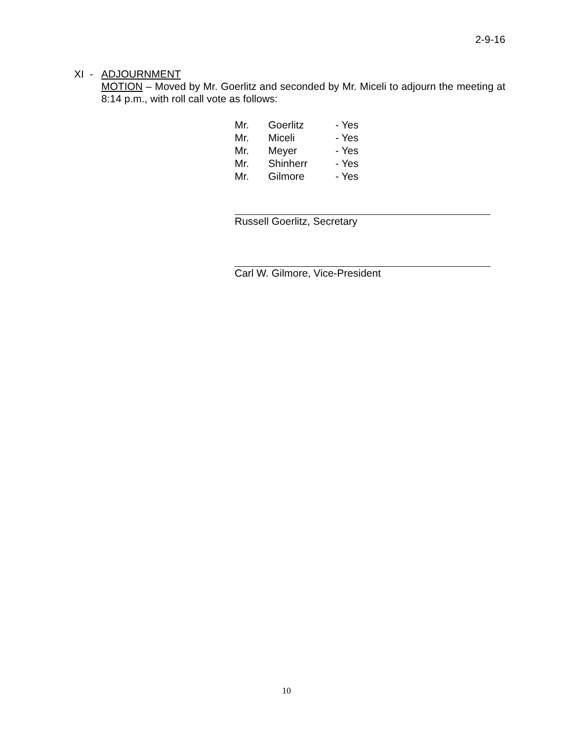2-9-16
XI - ADJOURNMENT
MOTION – Moved by Mr. Goerlitz and seconded by Mr. Miceli to adjourn the meeting at 8:14 p.m., with roll call vote as follows:
| Mr. | Goerlitz | - Yes |
| Mr. | Miceli | - Yes |
| Mr. | Meyer | - Yes |
| Mr. | Shinherr | - Yes |
| Mr. | Gilmore | - Yes |
Russell Goerlitz, Secretary
Carl W. Gilmore, Vice-President
10